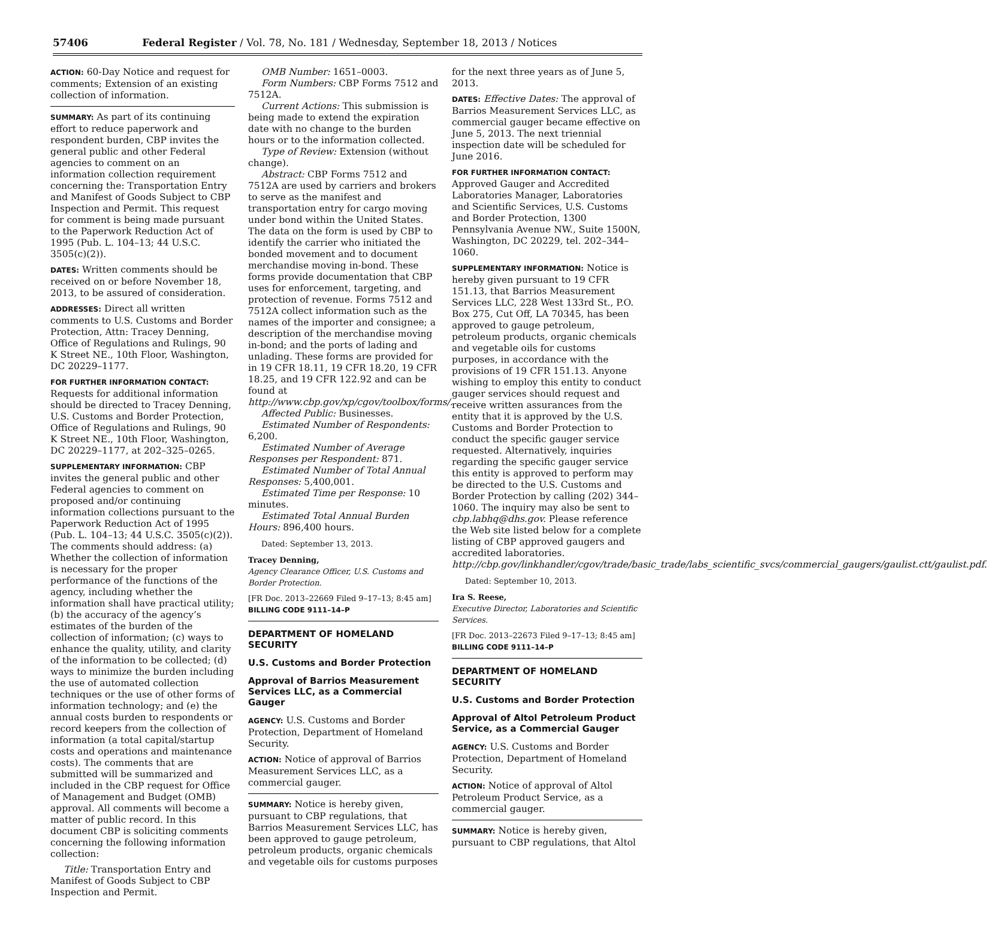57406 Federal Register / Vol. 78, No. 181 / Wednesday, September 18, 2013 / Notices
ACTION: 60-Day Notice and request for comments; Extension of an existing collection of information.
SUMMARY: As part of its continuing effort to reduce paperwork and respondent burden, CBP invites the general public and other Federal agencies to comment on an information collection requirement concerning the: Transportation Entry and Manifest of Goods Subject to CBP Inspection and Permit. This request for comment is being made pursuant to the Paperwork Reduction Act of 1995 (Pub. L. 104–13; 44 U.S.C. 3505(c)(2)).
DATES: Written comments should be received on or before November 18, 2013, to be assured of consideration.
ADDRESSES: Direct all written comments to U.S. Customs and Border Protection, Attn: Tracey Denning, Office of Regulations and Rulings, 90 K Street NE., 10th Floor, Washington, DC 20229–1177.
FOR FURTHER INFORMATION CONTACT:
Requests for additional information should be directed to Tracey Denning, U.S. Customs and Border Protection, Office of Regulations and Rulings, 90 K Street NE., 10th Floor, Washington, DC 20229–1177, at 202–325–0265.
SUPPLEMENTARY INFORMATION: CBP invites the general public and other Federal agencies to comment on proposed and/or continuing information collections pursuant to the Paperwork Reduction Act of 1995 (Pub. L. 104–13; 44 U.S.C. 3505(c)(2)). The comments should address: (a) Whether the collection of information is necessary for the proper performance of the functions of the agency, including whether the information shall have practical utility; (b) the accuracy of the agency’s estimates of the burden of the collection of information; (c) ways to enhance the quality, utility, and clarity of the information to be collected; (d) ways to minimize the burden including the use of automated collection techniques or the use of other forms of information technology; and (e) the annual costs burden to respondents or record keepers from the collection of information (a total capital/startup costs and operations and maintenance costs). The comments that are submitted will be summarized and included in the CBP request for Office of Management and Budget (OMB) approval. All comments will become a matter of public record. In this document CBP is soliciting comments concerning the following information collection:
Title: Transportation Entry and Manifest of Goods Subject to CBP Inspection and Permit.
OMB Number: 1651–0003.
Form Numbers: CBP Forms 7512 and 7512A.
Current Actions: This submission is being made to extend the expiration date with no change to the burden hours or to the information collected.
Type of Review: Extension (without change).
Abstract: CBP Forms 7512 and 7512A are used by carriers and brokers to serve as the manifest and transportation entry for cargo moving under bond within the United States. The data on the form is used by CBP to identify the carrier who initiated the bonded movement and to document merchandise moving in-bond. These forms provide documentation that CBP uses for enforcement, targeting, and protection of revenue. Forms 7512 and 7512A collect information such as the names of the importer and consignee; a description of the merchandise moving in-bond; and the ports of lading and unlading. These forms are provided for in 19 CFR 18.11, 19 CFR 18.20, 19 CFR 18.25, and 19 CFR 122.92 and can be found at http://www.cbp.gov/xp/cgov/toolbox/forms/.
Affected Public: Businesses.
Estimated Number of Respondents: 6,200.
Estimated Number of Average Responses per Respondent: 871.
Estimated Number of Total Annual Responses: 5,400,001.
Estimated Time per Response: 10 minutes.
Estimated Total Annual Burden Hours: 896,400 hours.
Dated: September 13, 2013.
Tracey Denning,
Agency Clearance Officer, U.S. Customs and Border Protection.
[FR Doc. 2013–22669 Filed 9–17–13; 8:45 am]
BILLING CODE 9111–14–P
DEPARTMENT OF HOMELAND SECURITY
U.S. Customs and Border Protection
Approval of Barrios Measurement Services LLC, as a Commercial Gauger
AGENCY: U.S. Customs and Border Protection, Department of Homeland Security.
ACTION: Notice of approval of Barrios Measurement Services LLC, as a commercial gauger.
SUMMARY: Notice is hereby given, pursuant to CBP regulations, that Barrios Measurement Services LLC, has been approved to gauge petroleum, petroleum products, organic chemicals and vegetable oils for customs purposes
for the next three years as of June 5, 2013.
DATES: Effective Dates: The approval of Barrios Measurement Services LLC, as commercial gauger became effective on June 5, 2013. The next triennial inspection date will be scheduled for June 2016.
FOR FURTHER INFORMATION CONTACT:
Approved Gauger and Accredited Laboratories Manager, Laboratories and Scientific Services, U.S. Customs and Border Protection, 1300 Pennsylvania Avenue NW., Suite 1500N, Washington, DC 20229, tel. 202–344–1060.
SUPPLEMENTARY INFORMATION: Notice is hereby given pursuant to 19 CFR 151.13, that Barrios Measurement Services LLC, 228 West 133rd St., P.O. Box 275, Cut Off, LA 70345, has been approved to gauge petroleum, petroleum products, organic chemicals and vegetable oils for customs purposes, in accordance with the provisions of 19 CFR 151.13. Anyone wishing to employ this entity to conduct gauger services should request and receive written assurances from the entity that it is approved by the U.S. Customs and Border Protection to conduct the specific gauger service requested. Alternatively, inquiries regarding the specific gauger service this entity is approved to perform may be directed to the U.S. Customs and Border Protection by calling (202) 344–1060. The inquiry may also be sent to cbp.labhq@dhs.gov. Please reference the Web site listed below for a complete listing of CBP approved gaugers and accredited laboratories. http://cbp.gov/linkhandler/cgov/trade/basic_trade/labs_scientific_svcs/commercial_gaugers/gaulist.ctt/gaulist.pdf.
Dated: September 10, 2013.
Ira S. Reese,
Executive Director, Laboratories and Scientific Services.
[FR Doc. 2013–22673 Filed 9–17–13; 8:45 am]
BILLING CODE 9111–14–P
DEPARTMENT OF HOMELAND SECURITY
U.S. Customs and Border Protection
Approval of Altol Petroleum Product Service, as a Commercial Gauger
AGENCY: U.S. Customs and Border Protection, Department of Homeland Security.
ACTION: Notice of approval of Altol Petroleum Product Service, as a commercial gauger.
SUMMARY: Notice is hereby given, pursuant to CBP regulations, that Altol